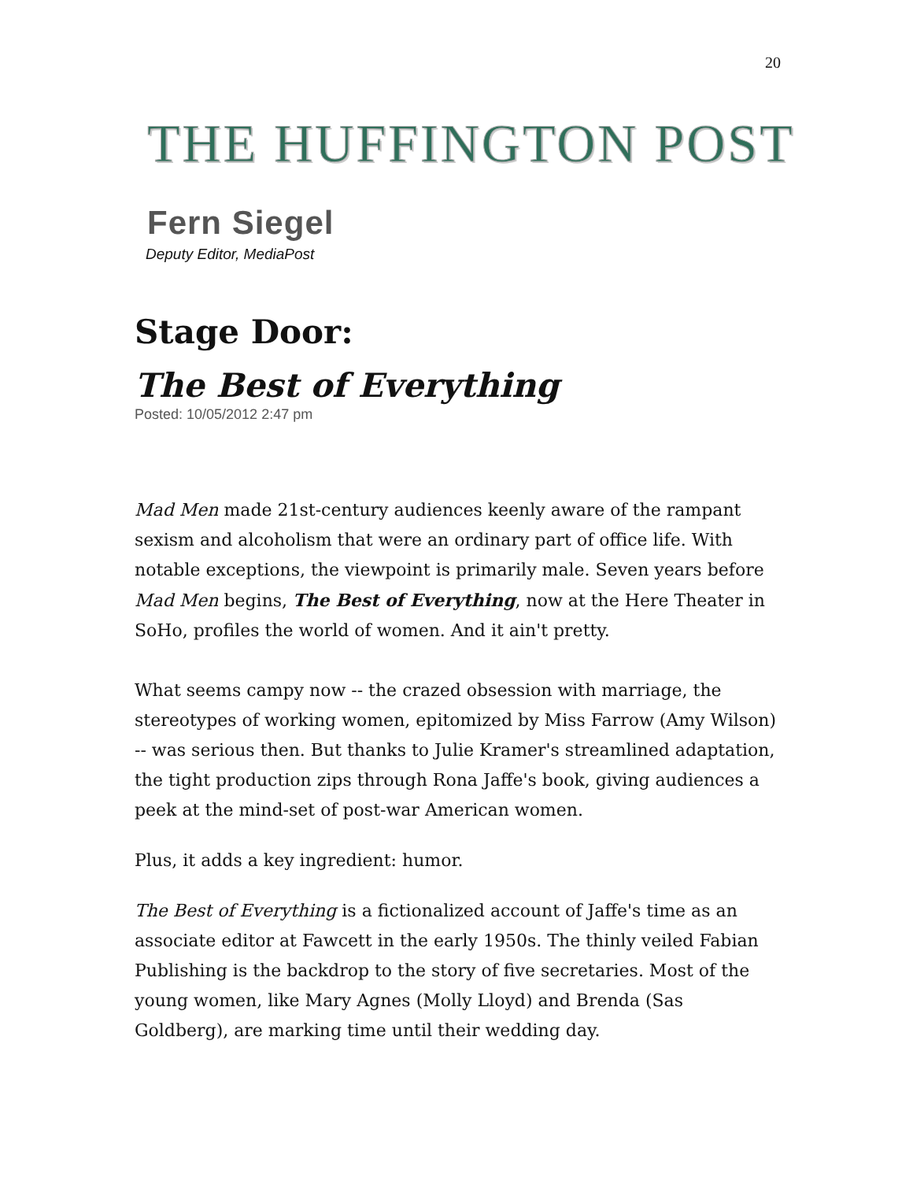20
THE HUFFINGTON POST
Fern Siegel
Deputy Editor, MediaPost
Stage Door:
The Best of Everything
Posted: 10/05/2012 2:47 pm
Mad Men made 21st-century audiences keenly aware of the rampant sexism and alcoholism that were an ordinary part of office life. With notable exceptions, the viewpoint is primarily male. Seven years before Mad Men begins, The Best of Everything, now at the Here Theater in SoHo, profiles the world of women. And it ain't pretty.
What seems campy now -- the crazed obsession with marriage, the stereotypes of working women, epitomized by Miss Farrow (Amy Wilson) -- was serious then. But thanks to Julie Kramer's streamlined adaptation, the tight production zips through Rona Jaffe's book, giving audiences a peek at the mind-set of post-war American women.
Plus, it adds a key ingredient: humor.
The Best of Everything is a fictionalized account of Jaffe's time as an associate editor at Fawcett in the early 1950s. The thinly veiled Fabian Publishing is the backdrop to the story of five secretaries. Most of the young women, like Mary Agnes (Molly Lloyd) and Brenda (Sas Goldberg), are marking time until their wedding day.